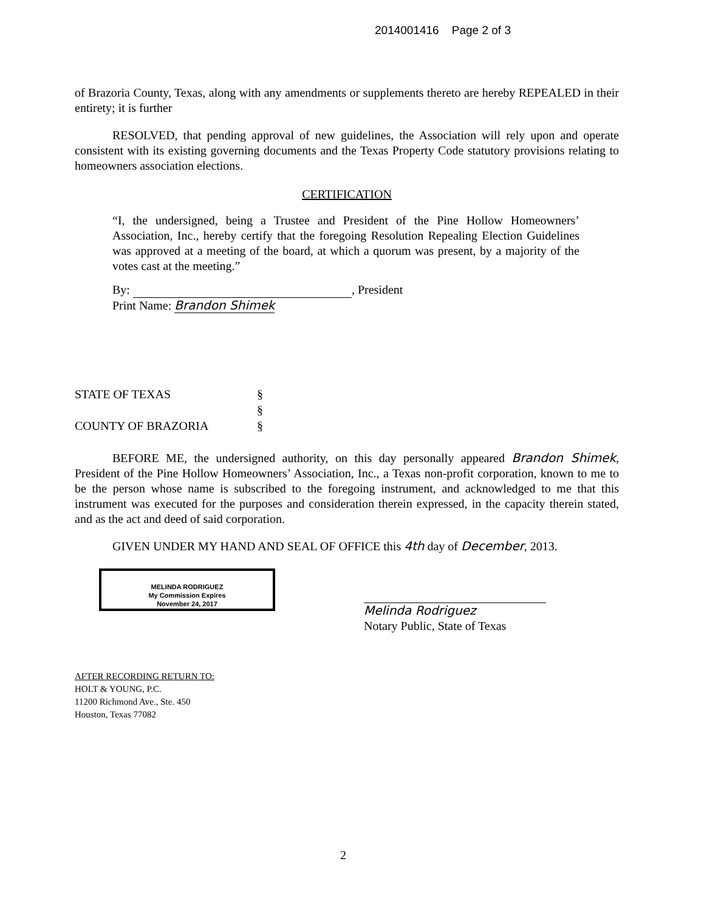2014001416 Page 2 of 3
of Brazoria County, Texas, along with any amendments or supplements thereto are hereby REPEALED in their entirety; it is further
RESOLVED, that pending approval of new guidelines, the Association will rely upon and operate consistent with its existing governing documents and the Texas Property Code statutory provisions relating to homeowners association elections.
CERTIFICATION
“I, the undersigned, being a Trustee and President of the Pine Hollow Homeowners’ Association, Inc., hereby certify that the foregoing Resolution Repealing Election Guidelines was approved at a meeting of the board, at which a quorum was present, by a majority of the votes cast at the meeting.”
By: , President
Print Name: Brandon Shimek
STATE OF TEXAS
COUNTY OF BRAZORIA
§
§
§
BEFORE ME, the undersigned authority, on this day personally appeared Brandon Shimek, President of the Pine Hollow Homeowners’ Association, Inc., a Texas non-profit corporation, known to me to be the person whose name is subscribed to the foregoing instrument, and acknowledged to me that this instrument was executed for the purposes and consideration therein expressed, in the capacity therein stated, and as the act and deed of said corporation.
GIVEN UNDER MY HAND AND SEAL OF OFFICE this 4th day of December, 2013.
MELINDA RODRIGUEZ
My Commission Expires
November 24, 2017
Melinda Rodriguez
Notary Public, State of Texas
AFTER RECORDING RETURN TO:
HOLT & YOUNG, P.C.
11200 Richmond Ave., Ste. 450
Houston, Texas 77082
2